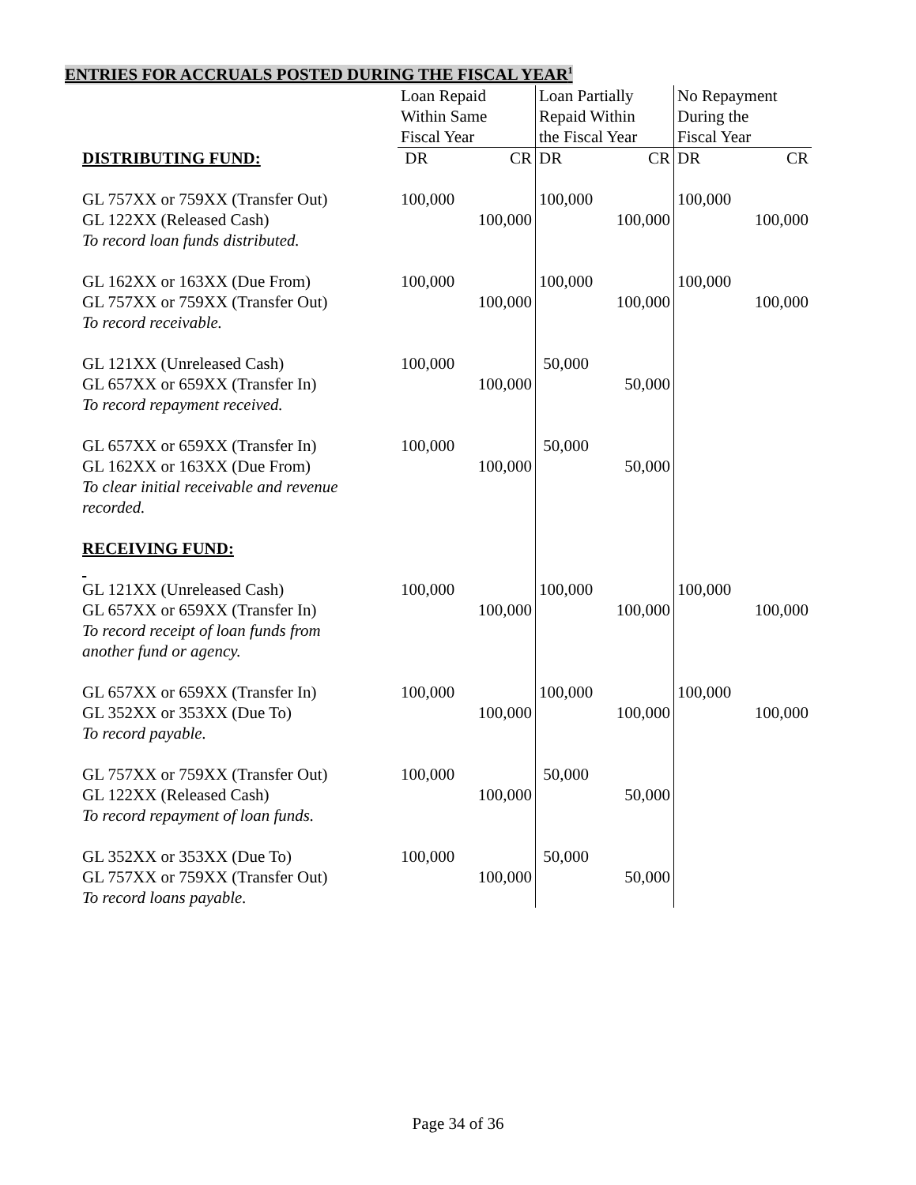ENTRIES FOR ACCRUALS POSTED DURING THE FISCAL YEAR<sup>1</sup>
| | Loan Repaid Within Same Fiscal Year | | Loan Partially Repaid Within the Fiscal Year | | No Repayment During the Fiscal Year | |
| DISTRIBUTING FUND: | DR | CR | DR | CR | DR | CR |
| GL 757XX or 759XX (Transfer Out) GL 122XX (Released Cash) To record loan funds distributed. | 100,000 | 100,000 | 100,000 | 100,000 | 100,000 | 100,000 |
| GL 162XX or 163XX (Due From) GL 757XX or 759XX (Transfer Out) To record receivable. | 100,000 | 100,000 | 100,000 | 100,000 | 100,000 | 100,000 |
| GL 121XX (Unreleased Cash) GL 657XX or 659XX (Transfer In) To record repayment received. | 100,000 | 100,000 | 50,000 | 50,000 | | |
| GL 657XX or 659XX (Transfer In) GL 162XX or 163XX (Due From) To clear initial receivable and revenue recorded. | 100,000 | 100,000 | 50,000 | 50,000 | | |
| RECEIVING FUND: | | | | | | |
| GL 121XX (Unreleased Cash) GL 657XX or 659XX (Transfer In) To record receipt of loan funds from another fund or agency. | 100,000 | 100,000 | 100,000 | 100,000 | 100,000 | 100,000 |
| GL 657XX or 659XX (Transfer In) GL 352XX or 353XX (Due To) To record payable. | 100,000 | 100,000 | 100,000 | 100,000 | 100,000 | 100,000 |
| GL 757XX or 759XX (Transfer Out) GL 122XX (Released Cash) To record repayment of loan funds. | 100,000 | 100,000 | 50,000 | 50,000 | | |
| GL 352XX or 353XX (Due To) GL 757XX or 759XX (Transfer Out) To record loans payable. | 100,000 | 100,000 | 50,000 | 50,000 | | |
Page 34 of 36